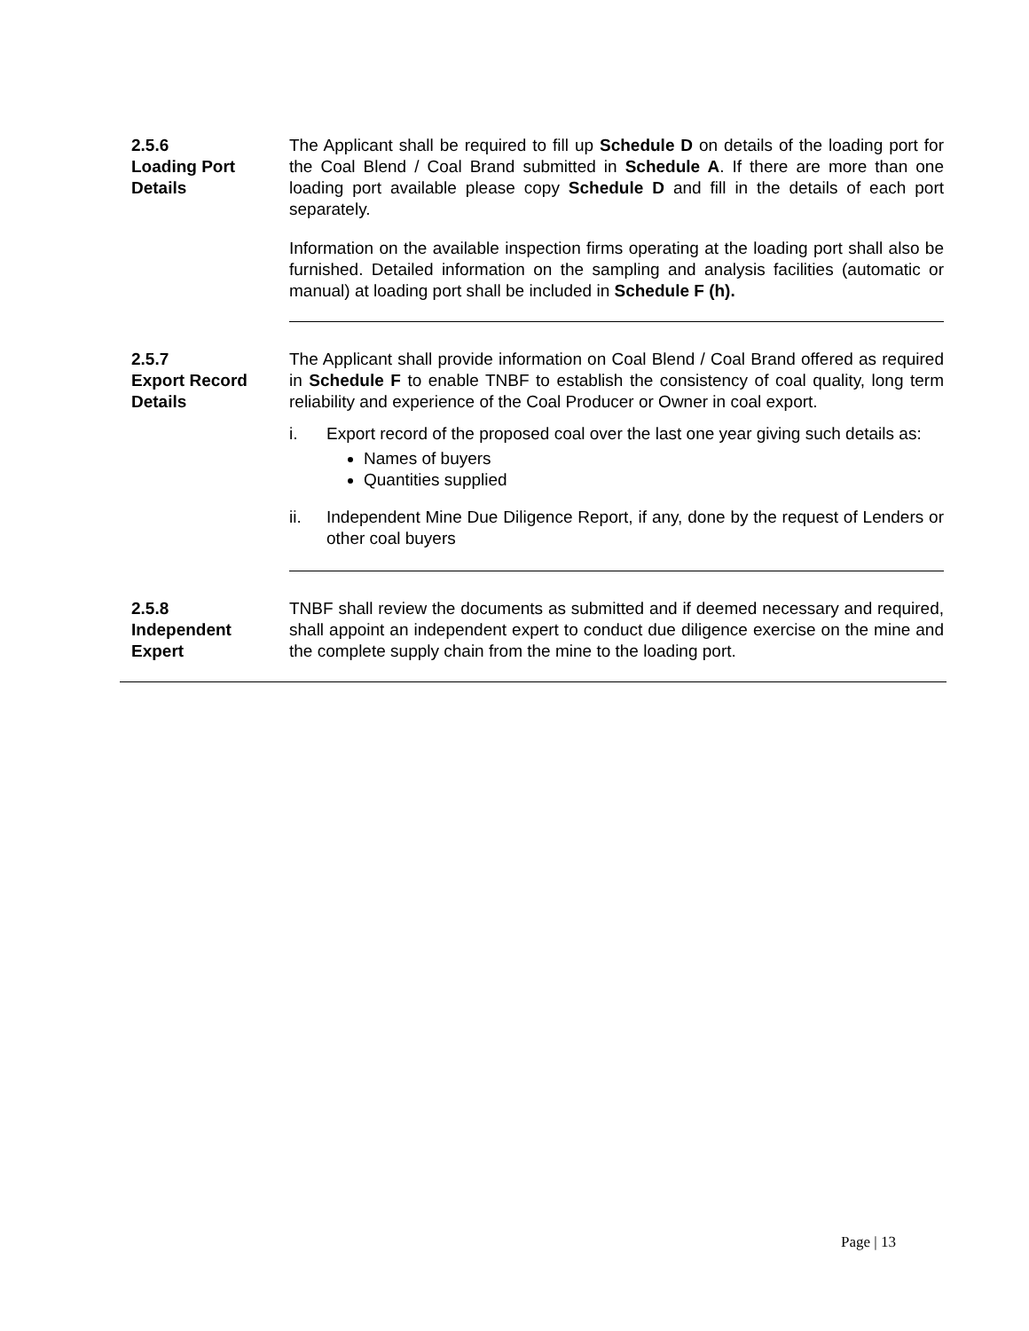2.5.6
Loading Port
Details
The Applicant shall be required to fill up Schedule D on details of the loading port for the Coal Blend / Coal Brand submitted in Schedule A. If there are more than one loading port available please copy Schedule D and fill in the details of each port separately.
Information on the available inspection firms operating at the loading port shall also be furnished. Detailed information on the sampling and analysis facilities (automatic or manual) at loading port shall be included in Schedule F (h).
2.5.7
Export Record
Details
The Applicant shall provide information on Coal Blend / Coal Brand offered as required in Schedule F to enable TNBF to establish the consistency of coal quality, long term reliability and experience of the Coal Producer or Owner in coal export.
i. Export record of the proposed coal over the last one year giving such details as:
Names of buyers
Quantities supplied
ii. Independent Mine Due Diligence Report, if any, done by the request of Lenders or other coal buyers
2.5.8
Independent
Expert
TNBF shall review the documents as submitted and if deemed necessary and required, shall appoint an independent expert to conduct due diligence exercise on the mine and the complete supply chain from the mine to the loading port.
Page | 13